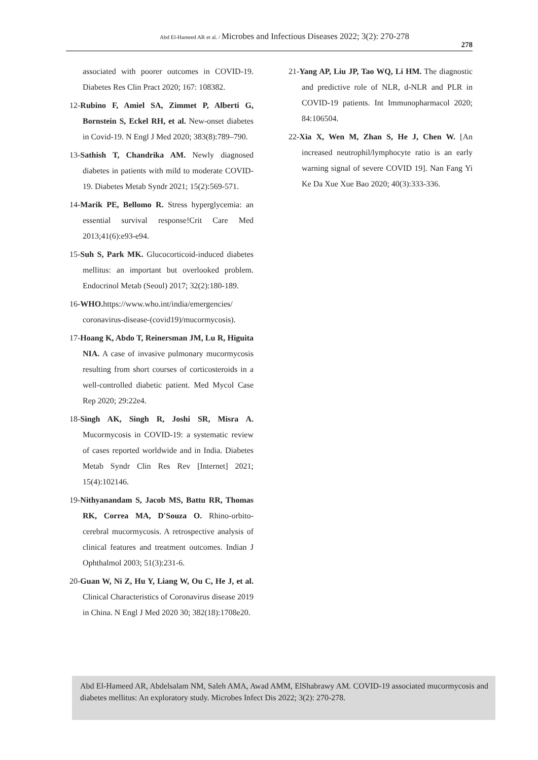Abd El-Hameed AR et al. / Microbes and Infectious Diseases 2022; 3(2): 270-278
278
associated with poorer outcomes in COVID-19. Diabetes Res Clin Pract 2020; 167: 108382.
12-Rubino F, Amiel SA, Zimmet P, Alberti G, Bornstein S, Eckel RH, et al. New-onset diabetes in Covid-19. N Engl J Med 2020; 383(8):789–790.
13-Sathish T, Chandrika AM. Newly diagnosed diabetes in patients with mild to moderate COVID-19. Diabetes Metab Syndr 2021; 15(2):569-571.
14-Marik PE, Bellomo R. Stress hyperglycemia: an essential survival response!Crit Care Med 2013;41(6):e93-e94.
15-Suh S, Park MK. Glucocorticoid-induced diabetes mellitus: an important but overlooked problem. Endocrinol Metab (Seoul) 2017; 32(2):180-189.
16-WHO. https://www.who.int/india/emergencies/ coronavirus-disease-(covid19)/mucormycosis).
17-Hoang K, Abdo T, Reinersman JM, Lu R, Higuita NIA. A case of invasive pulmonary mucormycosis resulting from short courses of corticosteroids in a well-controlled diabetic patient. Med Mycol Case Rep 2020; 29:22e4.
18-Singh AK, Singh R, Joshi SR, Misra A. Mucormycosis in COVID-19: a systematic review of cases reported worldwide and in India. Diabetes Metab Syndr Clin Res Rev [Internet] 2021; 15(4):102146.
19-Nithyanandam S, Jacob MS, Battu RR, Thomas RK, Correa MA, D'Souza O. Rhino-orbito-cerebral mucormycosis. A retrospective analysis of clinical features and treatment outcomes. Indian J Ophthalmol 2003; 51(3):231-6.
20-Guan W, Ni Z, Hu Y, Liang W, Ou C, He J, et al. Clinical Characteristics of Coronavirus disease 2019 in China. N Engl J Med 2020 30; 382(18):1708e20.
21-Yang AP, Liu JP, Tao WQ, Li HM. The diagnostic and predictive role of NLR, d-NLR and PLR in COVID-19 patients. Int Immunopharmacol 2020; 84:106504.
22-Xia X, Wen M, Zhan S, He J, Chen W. [An increased neutrophil/lymphocyte ratio is an early warning signal of severe COVID 19]. Nan Fang Yi Ke Da Xue Xue Bao 2020; 40(3):333-336.
Abd El-Hameed AR, Abdelsalam NM, Saleh AMA, Awad AMM, ElShabrawy AM. COVID-19 associated mucormycosis and diabetes mellitus: An exploratory study. Microbes Infect Dis 2022; 3(2): 270-278.